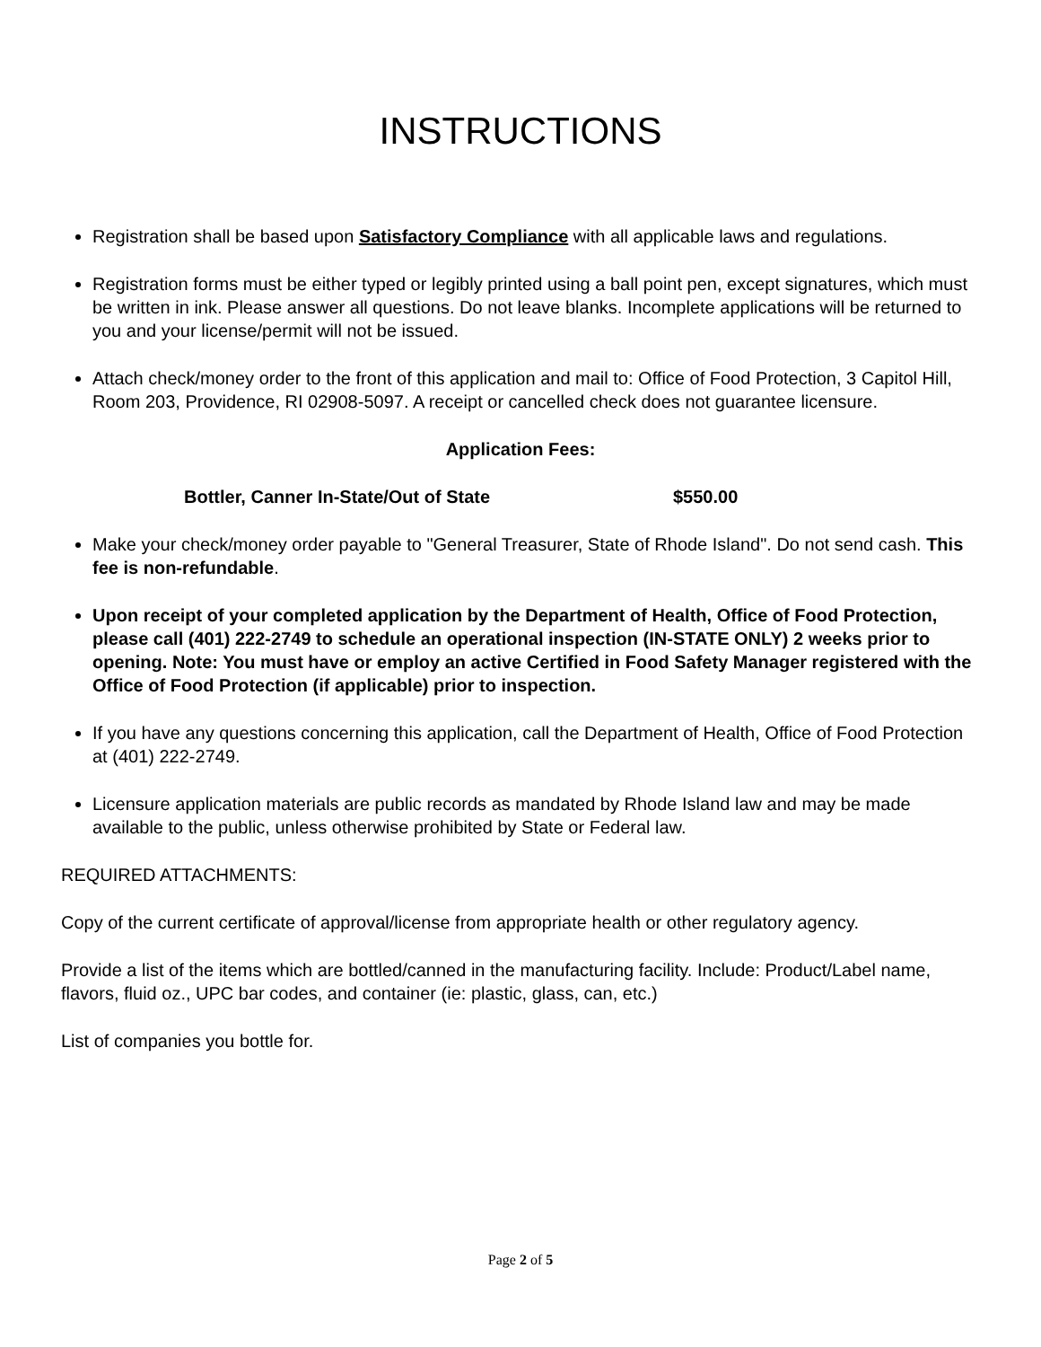INSTRUCTIONS
Registration shall be based upon Satisfactory Compliance with all applicable laws and regulations.
Registration forms must be either typed or legibly printed using a ball point pen, except signatures, which must be written in ink. Please answer all questions. Do not leave blanks. Incomplete applications will be returned to you and your license/permit will not be issued.
Attach check/money order to the front of this application and mail to: Office of Food Protection, 3 Capitol Hill, Room 203, Providence, RI 02908-5097. A receipt or cancelled check does not guarantee licensure.
Application Fees:
Bottler, Canner In-State/Out of State $550.00
Make your check/money order payable to "General Treasurer, State of Rhode Island". Do not send cash. This fee is non-refundable.
Upon receipt of your completed application by the Department of Health, Office of Food Protection, please call (401) 222-2749 to schedule an operational inspection (IN-STATE ONLY) 2 weeks prior to opening. Note: You must have or employ an active Certified in Food Safety Manager registered with the Office of Food Protection (if applicable) prior to inspection.
If you have any questions concerning this application, call the Department of Health, Office of Food Protection at (401) 222-2749.
Licensure application materials are public records as mandated by Rhode Island law and may be made available to the public, unless otherwise prohibited by State or Federal law.
REQUIRED ATTACHMENTS:
Copy of the current certificate of approval/license from appropriate health or other regulatory agency.
Provide a list of the items which are bottled/canned in the manufacturing facility. Include: Product/Label name, flavors, fluid oz., UPC bar codes, and container (ie: plastic, glass, can, etc.)
List of companies you bottle for.
Page 2 of 5